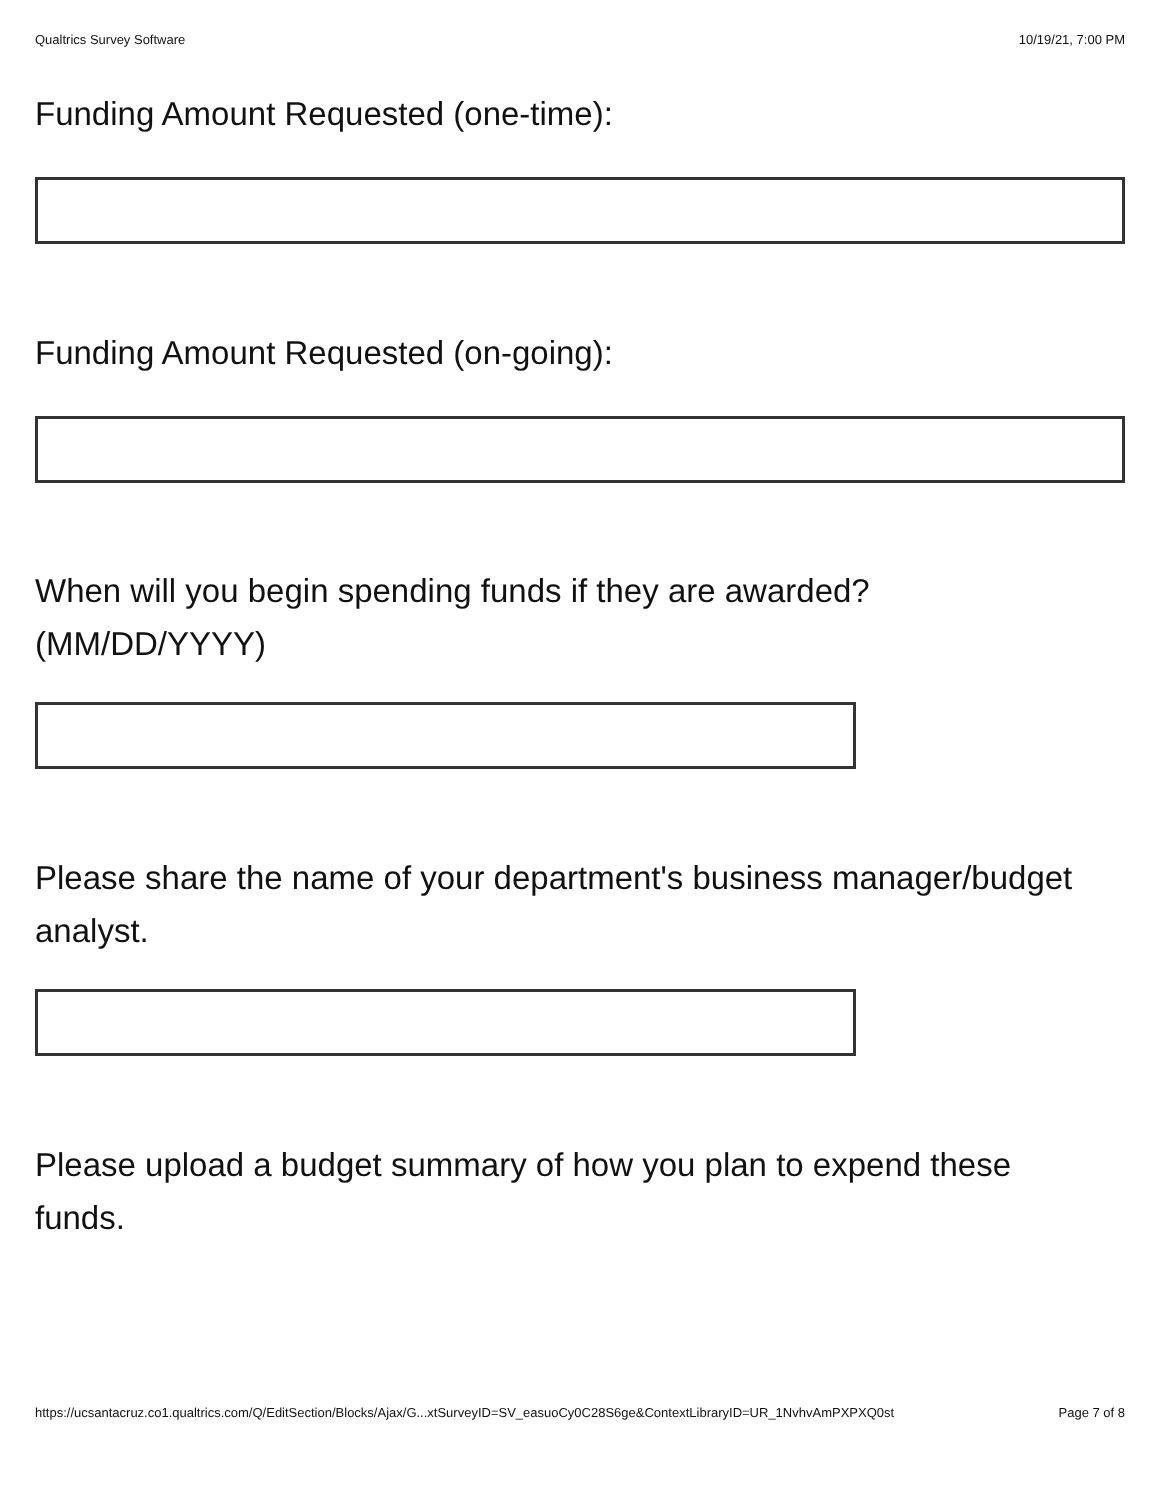Qualtrics Survey Software 10/19/21, 7:00 PM
Funding Amount Requested (one-time):
Funding Amount Requested (on-going):
When will you begin spending funds if they are awarded?
(MM/DD/YYYY)
Please share the name of your department's business manager/budget
analyst.
Please upload a budget summary of how you plan to expend these
funds.
https://ucsantacruz.co1.qualtrics.com/Q/EditSection/Blocks/Ajax/G...xtSurveyID=SV_easuoCy0C28S6ge&ContextLibraryID=UR_1NvhvAmPXPXQ0st Page 7 of 8